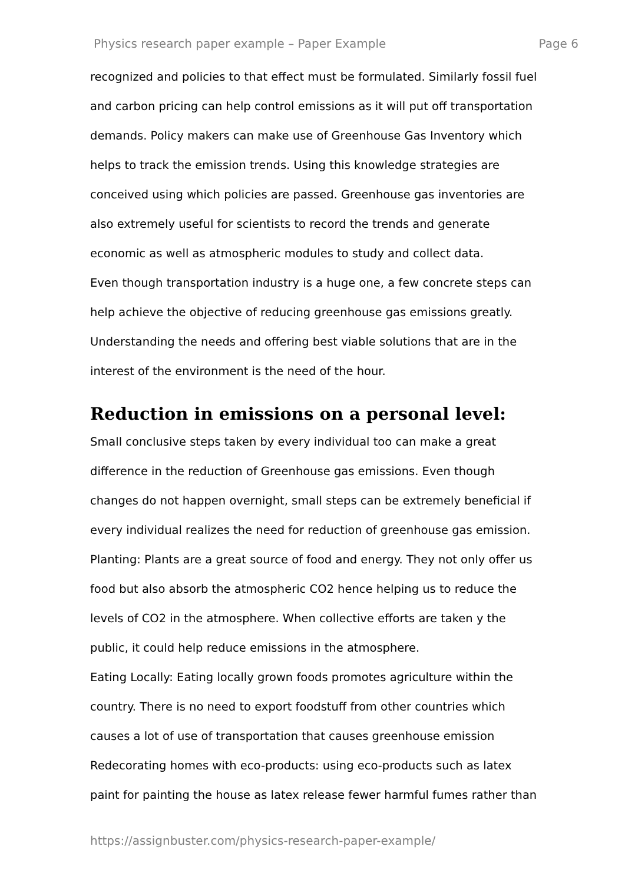Physics research paper example – Paper Example Page 6
recognized and policies to that effect must be formulated. Similarly fossil fuel
and carbon pricing can help control emissions as it will put off transportation
demands. Policy makers can make use of Greenhouse Gas Inventory which
helps to track the emission trends. Using this knowledge strategies are
conceived using which policies are passed. Greenhouse gas inventories are
also extremely useful for scientists to record the trends and generate
economic as well as atmospheric modules to study and collect data.
Even though transportation industry is a huge one, a few concrete steps can
help achieve the objective of reducing greenhouse gas emissions greatly.
Understanding the needs and offering best viable solutions that are in the
interest of the environment is the need of the hour.
Reduction in emissions on a personal level:
Small conclusive steps taken by every individual too can make a great
difference in the reduction of Greenhouse gas emissions. Even though
changes do not happen overnight, small steps can be extremely beneficial if
every individual realizes the need for reduction of greenhouse gas emission.
Planting: Plants are a great source of food and energy. They not only offer us
food but also absorb the atmospheric CO2 hence helping us to reduce the
levels of CO2 in the atmosphere. When collective efforts are taken y the
public, it could help reduce emissions in the atmosphere.
Eating Locally: Eating locally grown foods promotes agriculture within the
country. There is no need to export foodstuff from other countries which
causes a lot of use of transportation that causes greenhouse emission
Redecorating homes with eco-products: using eco-products such as latex
paint for painting the house as latex release fewer harmful fumes rather than
https://assignbuster.com/physics-research-paper-example/